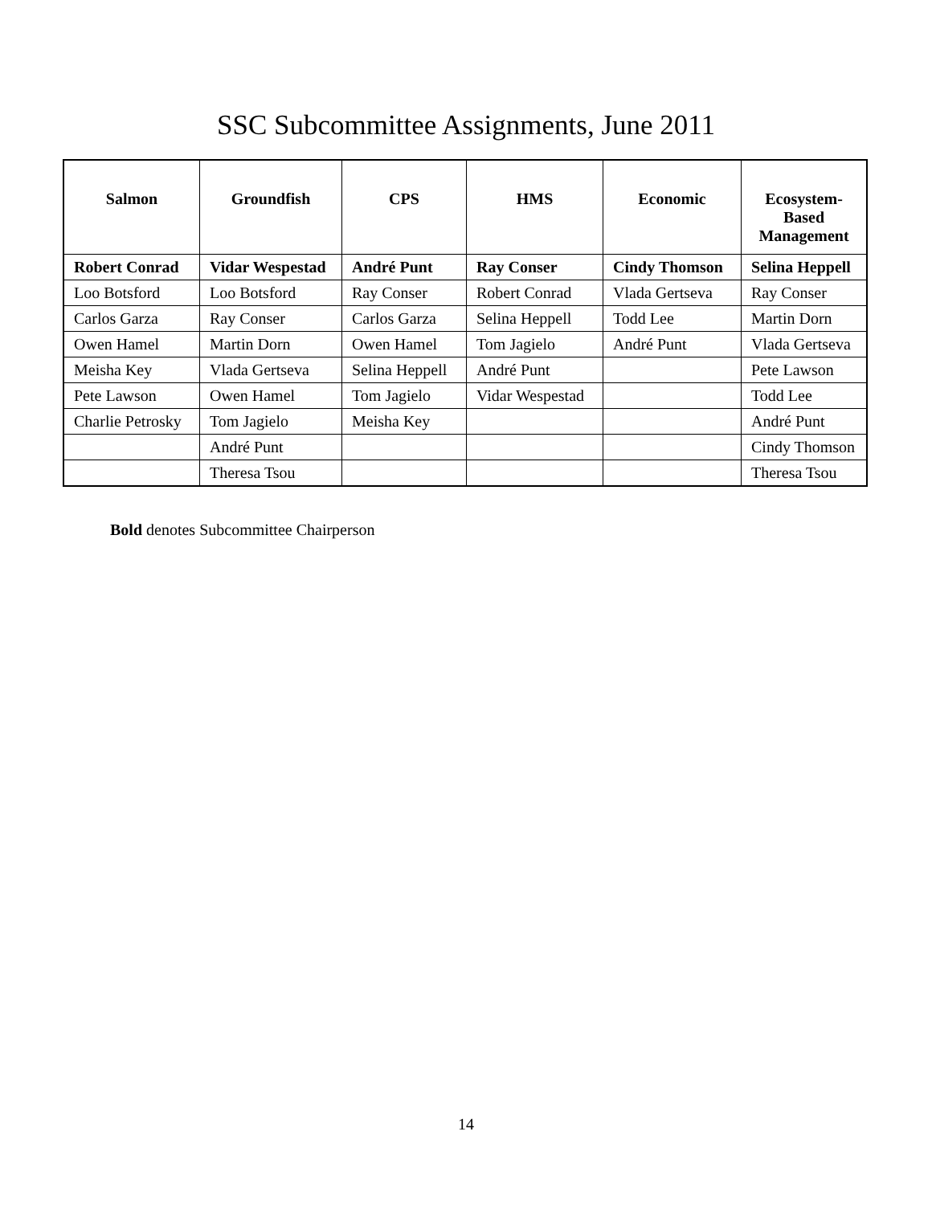SSC Subcommittee Assignments, June 2011
| Salmon | Groundfish | CPS | HMS | Economic | Ecosystem- Based Management |
| --- | --- | --- | --- | --- | --- |
| Robert Conrad | Vidar Wespestad | André Punt | Ray Conser | Cindy Thomson | Selina Heppell |
| Loo Botsford | Loo Botsford | Ray Conser | Robert Conrad | Vlada Gertseva | Ray Conser |
| Carlos Garza | Ray Conser | Carlos Garza | Selina Heppell | Todd Lee | Martin Dorn |
| Owen Hamel | Martin Dorn | Owen Hamel | Tom Jagielo | André Punt | Vlada Gertseva |
| Meisha Key | Vlada Gertseva | Selina Heppell | André Punt | | Pete Lawson |
| Pete Lawson | Owen Hamel | Tom Jagielo | Vidar Wespestad | | Todd Lee |
| Charlie Petrosky | Tom Jagielo | Meisha Key | | | André Punt |
| | André Punt | | | | Cindy Thomson |
| | Theresa Tsou | | | | Theresa Tsou |
Bold denotes Subcommittee Chairperson
14